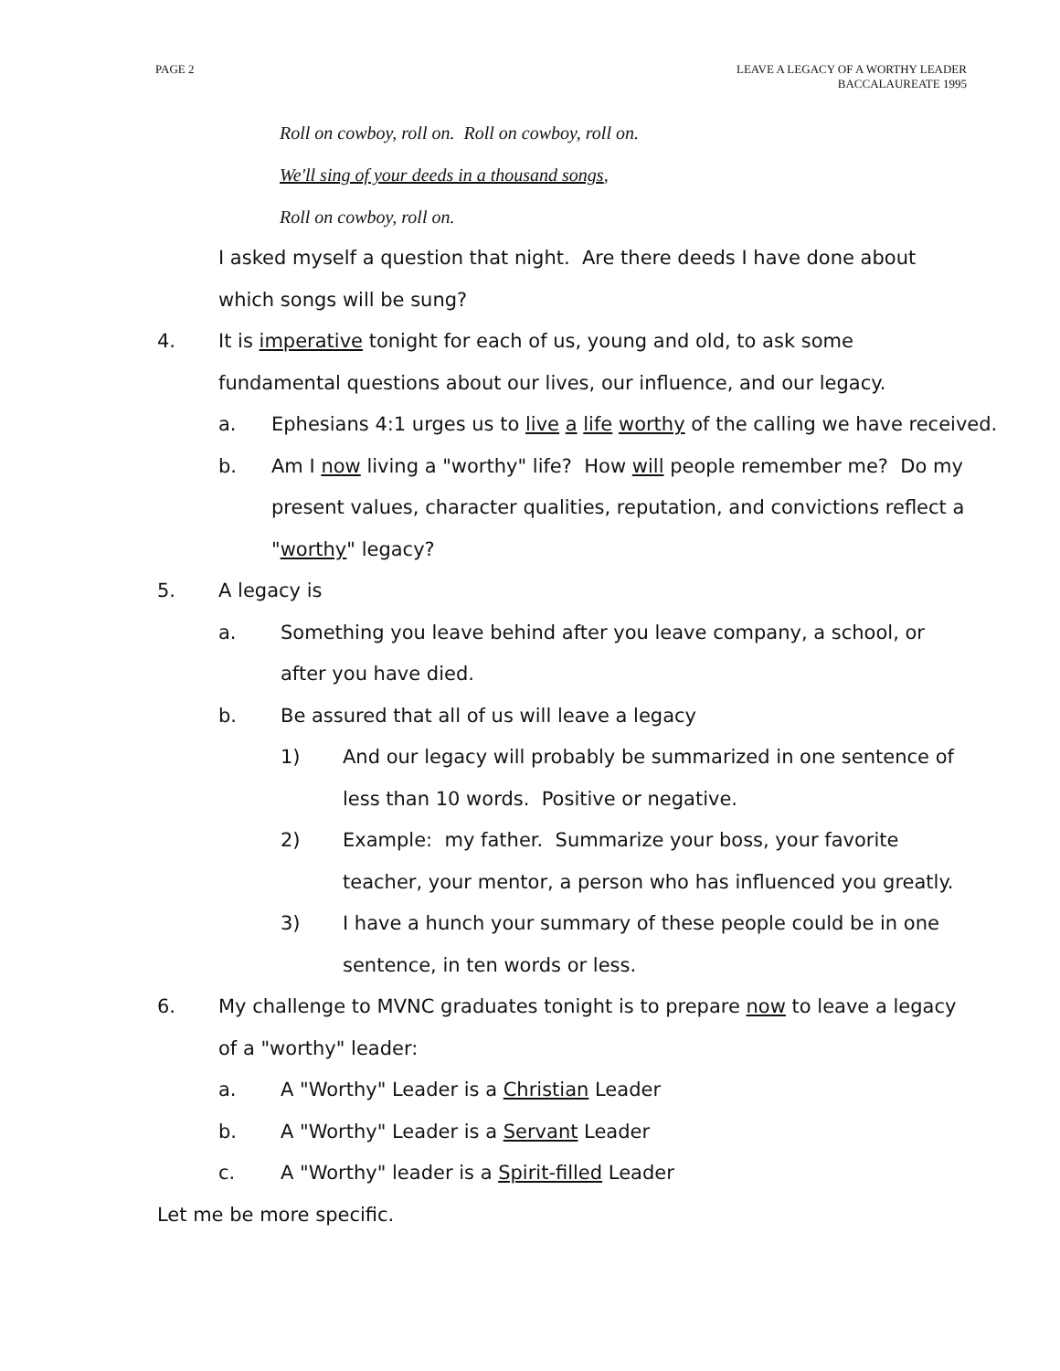PAGE 2 LEAVE A LEGACY OF A WORTHY LEADER
BACCALAUREATE 1995
Roll on cowboy, roll on. Roll on cowboy, roll on.
We'll sing of your deeds in a thousand songs,
Roll on cowboy, roll on.
I asked myself a question that night. Are there deeds I have done about which songs will be sung?
4. It is imperative tonight for each of us, young and old, to ask some fundamental questions about our lives, our influence, and our legacy.
a. Ephesians 4:1 urges us to live a life worthy of the calling we have received.
b. Am I now living a "worthy" life? How will people remember me? Do my present values, character qualities, reputation, and convictions reflect a "worthy" legacy?
5. A legacy is
a. Something you leave behind after you leave company, a school, or after you have died.
b. Be assured that all of us will leave a legacy
1) And our legacy will probably be summarized in one sentence of less than 10 words. Positive or negative.
2) Example: my father. Summarize your boss, your favorite teacher, your mentor, a person who has influenced you greatly.
3) I have a hunch your summary of these people could be in one sentence, in ten words or less.
6. My challenge to MVNC graduates tonight is to prepare now to leave a legacy of a "worthy" leader:
a. A "Worthy" Leader is a Christian Leader
b. A "Worthy" Leader is a Servant Leader
c. A "Worthy" leader is a Spirit-filled Leader
Let me be more specific.